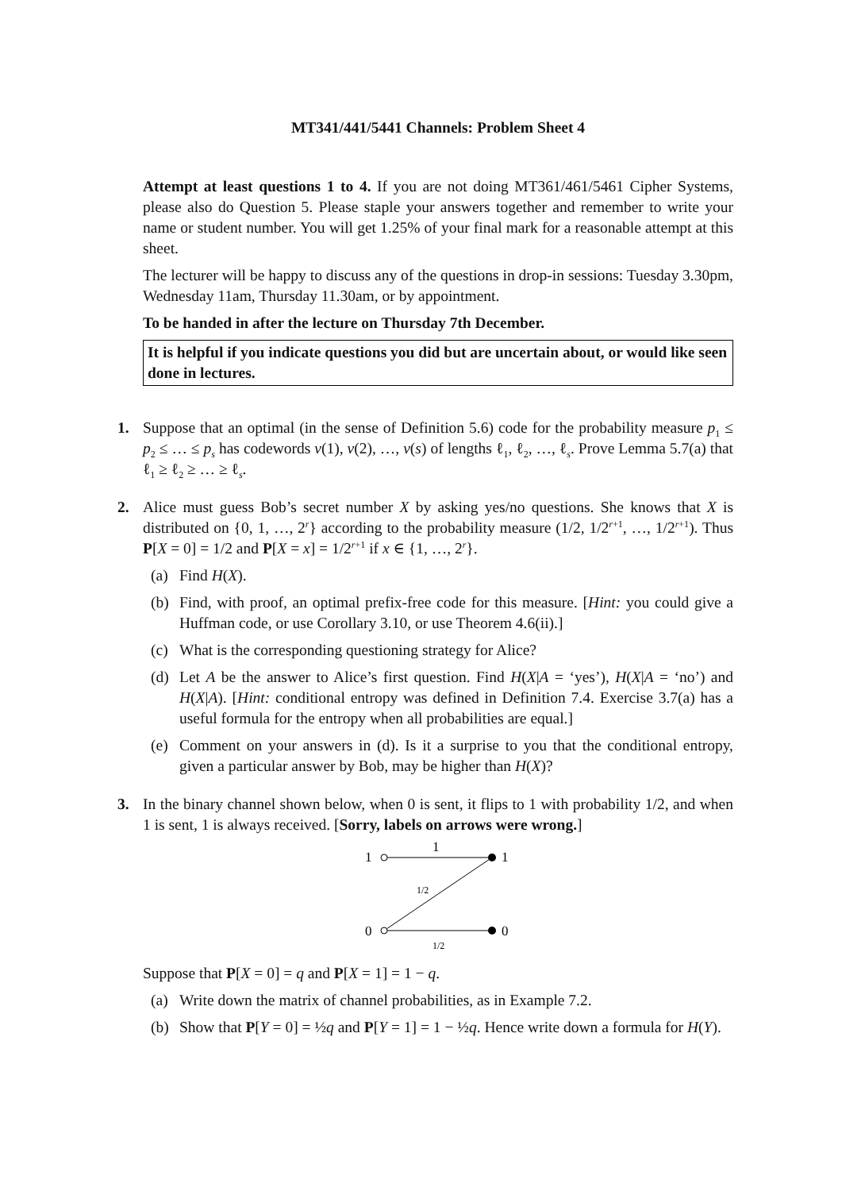MT341/441/5441 Channels: Problem Sheet 4
Attempt at least questions 1 to 4. If you are not doing MT361/461/5461 Cipher Systems, please also do Question 5. Please staple your answers together and remember to write your name or student number. You will get 1.25% of your final mark for a reasonable attempt at this sheet.
The lecturer will be happy to discuss any of the questions in drop-in sessions: Tuesday 3.30pm, Wednesday 11am, Thursday 11.30am, or by appointment.
To be handed in after the lecture on Thursday 7th December.
It is helpful if you indicate questions you did but are uncertain about, or would like seen done in lectures.
1.
Suppose that an optimal (in the sense of Definition 5.6) code for the probability measure p<sub>1</sub> ≤ p<sub>2</sub> ≤ … ≤ p<sub>s</sub> has codewords v(1), v(2), …, v(s) of lengths ℓ<sub>1</sub>, ℓ<sub>2</sub>, …, ℓ<sub>s</sub>. Prove Lemma 5.7(a) that ℓ<sub>1</sub> ≥ ℓ<sub>2</sub> ≥ … ≥ ℓ<sub>s</sub>.
2.
Alice must guess Bob’s secret number X by asking yes/no questions. She knows that X is distributed on {0, 1, …, 2<sup>r</sup>} according to the probability measure (1/2, 1/2<sup>r+1</sup>, …, 1/2<sup>r+1</sup>). Thus P[X = 0] = 1/2 and P[X = x] = 1/2<sup>r+1</sup> if x ∈ {1, …, 2<sup>r</sup>}.
(a) Find H(X).
(b) Find, with proof, an optimal prefix-free code for this measure. [Hint: you could give a Huffman code, or use Corollary 3.10, or use Theorem 4.6(ii).]
(c) What is the corresponding questioning strategy for Alice?
(d) Let A be the answer to Alice’s first question. Find H(X|A = ‘yes’), H(X|A = ‘no’) and H(X|A). [Hint: conditional entropy was defined in Definition 7.4. Exercise 3.7(a) has a useful formula for the entropy when all probabilities are equal.]
(e) Comment on your answers in (d). Is it a surprise to you that the conditional entropy, given a particular answer by Bob, may be higher than H(X)?
3.
In the binary channel shown below, when 0 is sent, it flips to 1 with probability 1/2, and when 1 is sent, 1 is always received. [Sorry, labels on arrows were wrong.]
1
0
1
0
1
1/2
1/2
Suppose that P[X = 0] = q and P[X = 1] = 1 − q.
(a) Write down the matrix of channel probabilities, as in Example 7.2.
(b) Show that P[Y = 0] = ½q and P[Y = 1] = 1 − ½q. Hence write down a formula for H(Y).